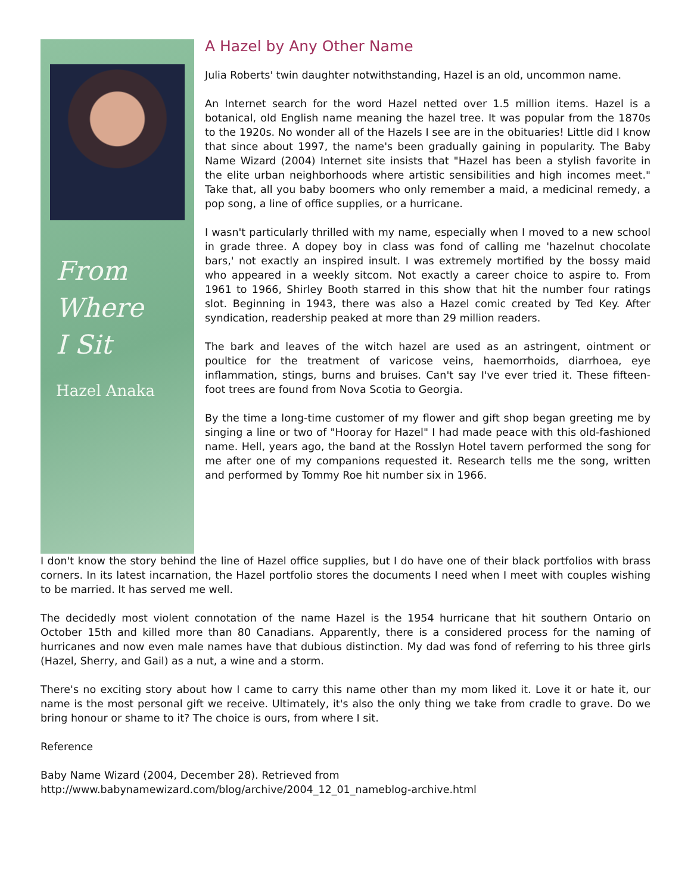From
Where
I Sit
Hazel Anaka
A Hazel by Any Other Name
Julia Roberts' twin daughter notwithstanding, Hazel is an old, uncommon name.
An Internet search for the word Hazel netted over 1.5 million items. Hazel is a botanical, old English name meaning the hazel tree. It was popular from the 1870s to the 1920s. No wonder all of the Hazels I see are in the obituaries! Little did I know that since about 1997, the name's been gradually gaining in popularity. The Baby Name Wizard (2004) Internet site insists that "Hazel has been a stylish favorite in the elite urban neighborhoods where artistic sensibilities and high incomes meet." Take that, all you baby boomers who only remember a maid, a medicinal remedy, a pop song, a line of office supplies, or a hurricane.
I wasn't particularly thrilled with my name, especially when I moved to a new school in grade three. A dopey boy in class was fond of calling me 'hazelnut chocolate bars,' not exactly an inspired insult. I was extremely mortified by the bossy maid who appeared in a weekly sitcom. Not exactly a career choice to aspire to. From 1961 to 1966, Shirley Booth starred in this show that hit the number four ratings slot. Beginning in 1943, there was also a Hazel comic created by Ted Key. After syndication, readership peaked at more than 29 million readers.
The bark and leaves of the witch hazel are used as an astringent, ointment or poultice for the treatment of varicose veins, haemorrhoids, diarrhoea, eye inflammation, stings, burns and bruises. Can't say I've ever tried it. These fifteen-foot trees are found from Nova Scotia to Georgia.
By the time a long-time customer of my flower and gift shop began greeting me by singing a line or two of "Hooray for Hazel" I had made peace with this old-fashioned name. Hell, years ago, the band at the Rosslyn Hotel tavern performed the song for me after one of my companions requested it. Research tells me the song, written and performed by Tommy Roe hit number six in 1966.
I don't know the story behind the line of Hazel office supplies, but I do have one of their black portfolios with brass corners. In its latest incarnation, the Hazel portfolio stores the documents I need when I meet with couples wishing to be married. It has served me well.
The decidedly most violent connotation of the name Hazel is the 1954 hurricane that hit southern Ontario on October 15th and killed more than 80 Canadians. Apparently, there is a considered process for the naming of hurricanes and now even male names have that dubious distinction. My dad was fond of referring to his three girls (Hazel, Sherry, and Gail) as a nut, a wine and a storm.
There's no exciting story about how I came to carry this name other than my mom liked it. Love it or hate it, our name is the most personal gift we receive. Ultimately, it's also the only thing we take from cradle to grave. Do we bring honour or shame to it? The choice is ours, from where I sit.
Reference
Baby Name Wizard (2004, December 28). Retrieved from
http://www.babynamewizard.com/blog/archive/2004_12_01_nameblog-archive.html